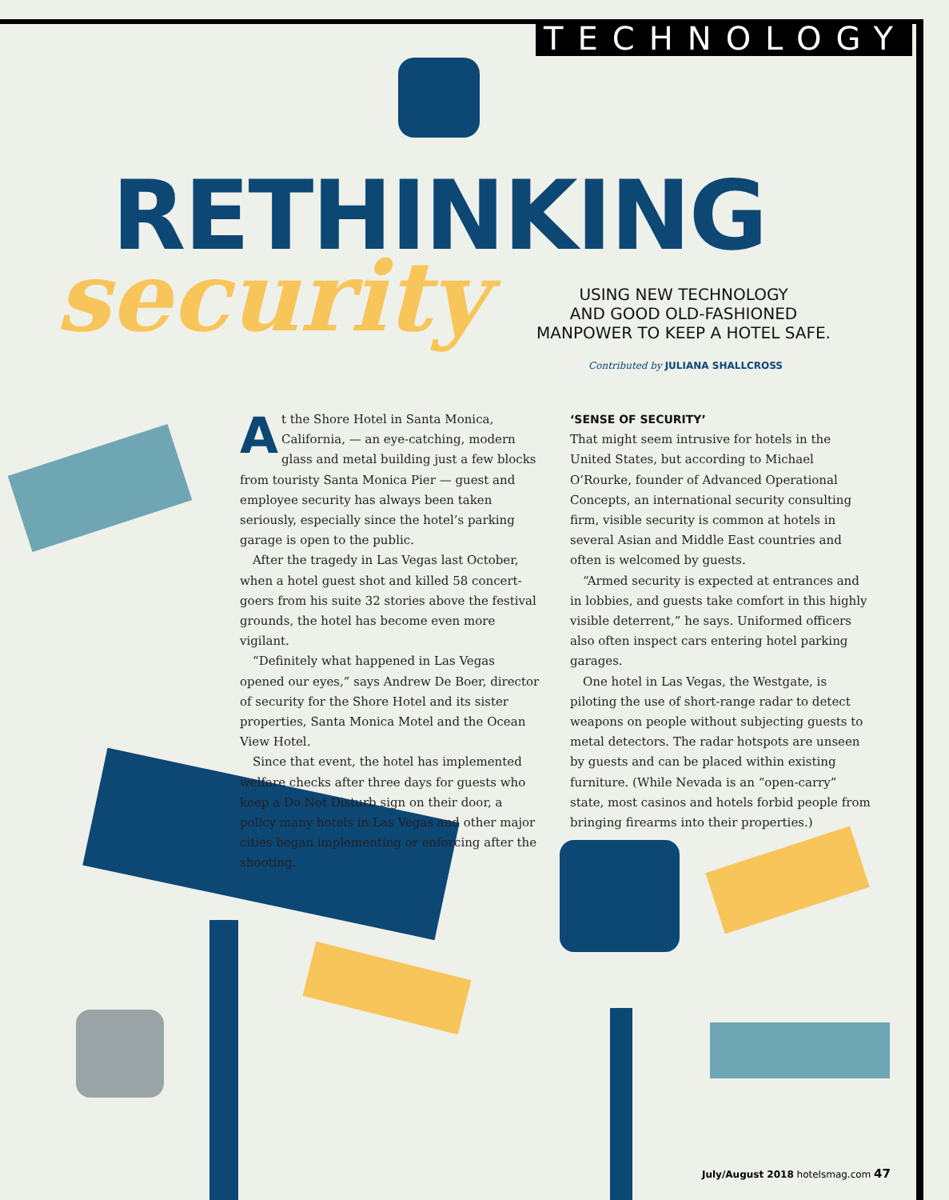TECHNOLOGY
RETHINKING
security
USING NEW TECHNOLOGY
AND GOOD OLD-FASHIONED
MANPOWER TO KEEP A HOTEL SAFE.
Contributed by JULIANA SHALLCROSS
At the Shore Hotel in Santa Monica, California, — an eye-catching, modern glass and metal building just a few blocks from touristy Santa Monica Pier — guest and employee security has always been taken seriously, especially since the hotel’s parking garage is open to the public.
After the tragedy in Las Vegas last October, when a hotel guest shot and killed 58 concert-goers from his suite 32 stories above the festival grounds, the hotel has become even more vigilant.
“Definitely what happened in Las Vegas opened our eyes,” says Andrew De Boer, director of security for the Shore Hotel and its sister properties, Santa Monica Motel and the Ocean View Hotel.
Since that event, the hotel has implemented welfare checks after three days for guests who keep a Do Not Disturb sign on their door, a policy many hotels in Las Vegas and other major cities began implementing or enforcing after the shooting.
‘SENSE OF SECURITY’
That might seem intrusive for hotels in the United States, but according to Michael O’Rourke, founder of Advanced Operational Concepts, an international security consulting firm, visible security is common at hotels in several Asian and Middle East countries and often is welcomed by guests.
“Armed security is expected at entrances and in lobbies, and guests take comfort in this highly visible deterrent,” he says. Uniformed officers also often inspect cars entering hotel parking garages.
One hotel in Las Vegas, the Westgate, is piloting the use of short-range radar to detect weapons on people without subjecting guests to metal detectors. The radar hotspots are unseen by guests and can be placed within existing furniture. (While Nevada is an “open-carry” state, most casinos and hotels forbid people from bringing firearms into their properties.)
July/August 2018 hotelsmag.com 47